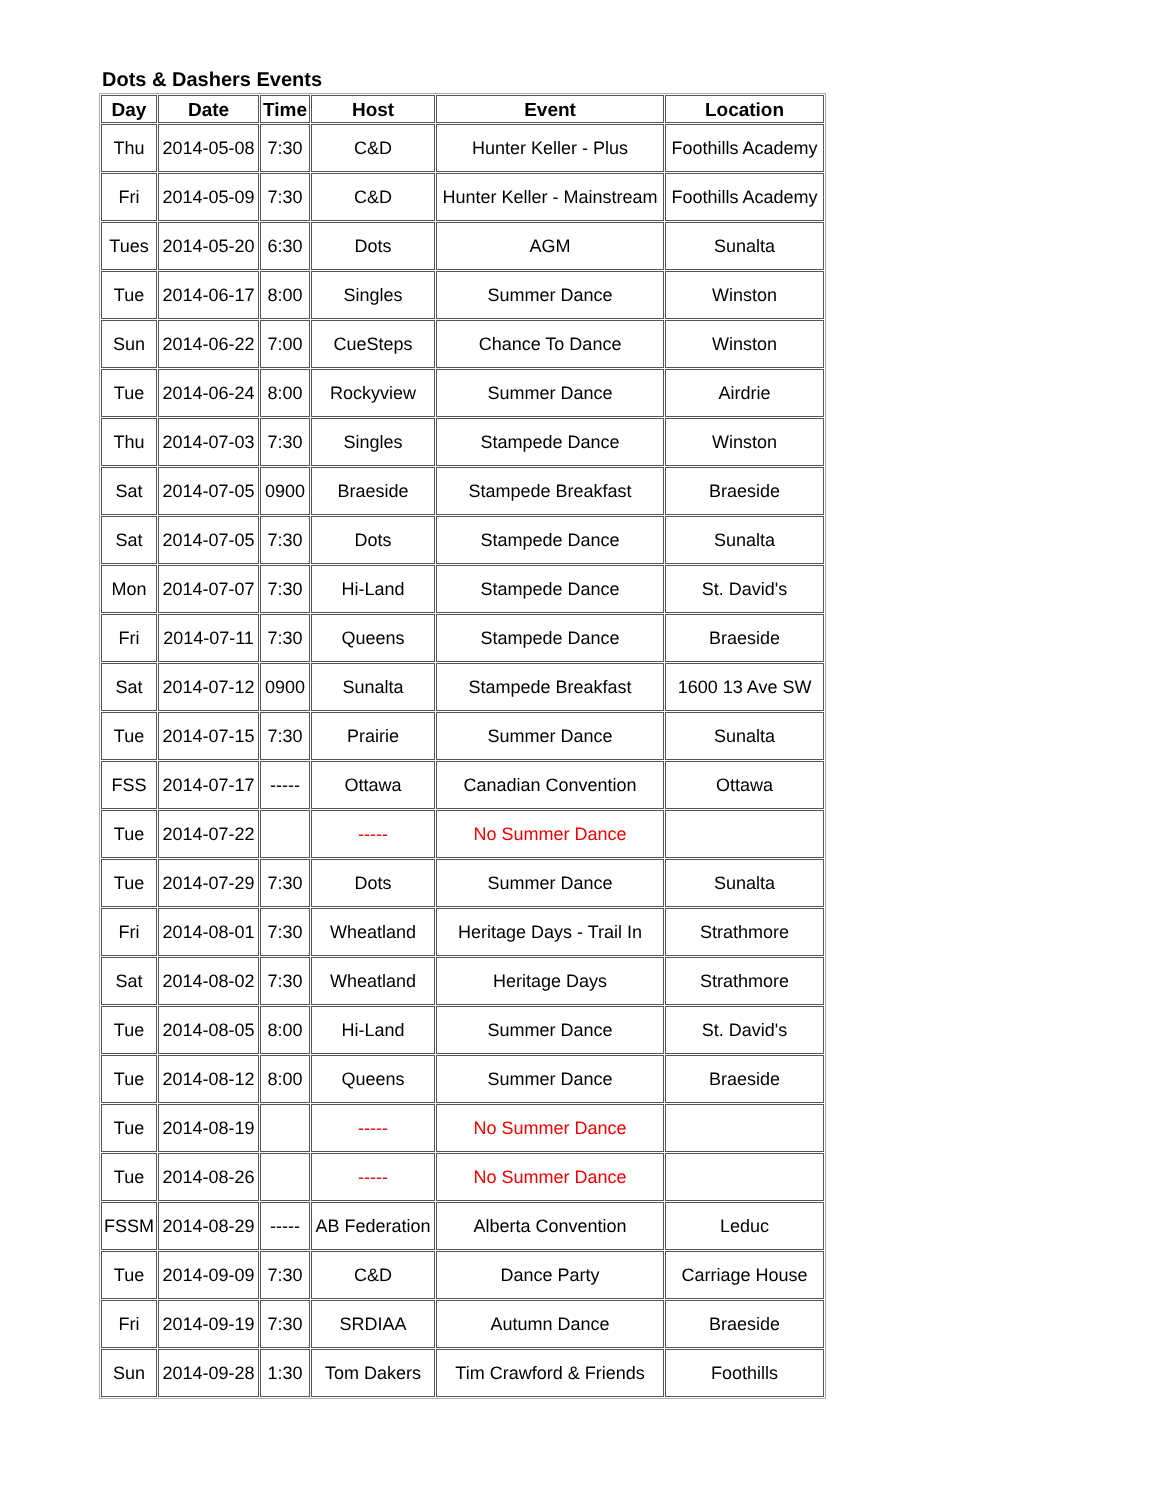Dots & Dashers Events
| Day | Date | Time | Host | Event | Location |
| --- | --- | --- | --- | --- | --- |
| Thu | 2014-05-08 | 7:30 | C&D | Hunter Keller - Plus | Foothills Academy |
| Fri | 2014-05-09 | 7:30 | C&D | Hunter Keller - Mainstream | Foothills Academy |
| Tues | 2014-05-20 | 6:30 | Dots | AGM | Sunalta |
| Tue | 2014-06-17 | 8:00 | Singles | Summer Dance | Winston |
| Sun | 2014-06-22 | 7:00 | CueSteps | Chance To Dance | Winston |
| Tue | 2014-06-24 | 8:00 | Rockyview | Summer Dance | Airdrie |
| Thu | 2014-07-03 | 7:30 | Singles | Stampede Dance | Winston |
| Sat | 2014-07-05 | 0900 | Braeside | Stampede Breakfast | Braeside |
| Sat | 2014-07-05 | 7:30 | Dots | Stampede Dance | Sunalta |
| Mon | 2014-07-07 | 7:30 | Hi-Land | Stampede Dance | St. David's |
| Fri | 2014-07-11 | 7:30 | Queens | Stampede Dance | Braeside |
| Sat | 2014-07-12 | 0900 | Sunalta | Stampede Breakfast | 1600 13 Ave SW |
| Tue | 2014-07-15 | 7:30 | Prairie | Summer Dance | Sunalta |
| FSS | 2014-07-17 | ----- | Ottawa | Canadian Convention | Ottawa |
| Tue | 2014-07-22 | | ----- | No Summer Dance | |
| Tue | 2014-07-29 | 7:30 | Dots | Summer Dance | Sunalta |
| Fri | 2014-08-01 | 7:30 | Wheatland | Heritage Days - Trail In | Strathmore |
| Sat | 2014-08-02 | 7:30 | Wheatland | Heritage Days | Strathmore |
| Tue | 2014-08-05 | 8:00 | Hi-Land | Summer Dance | St. David's |
| Tue | 2014-08-12 | 8:00 | Queens | Summer Dance | Braeside |
| Tue | 2014-08-19 | | ----- | No Summer Dance | |
| Tue | 2014-08-26 | | ----- | No Summer Dance | |
| FSSM | 2014-08-29 | ----- | AB Federation | Alberta Convention | Leduc |
| Tue | 2014-09-09 | 7:30 | C&D | Dance Party | Carriage House |
| Fri | 2014-09-19 | 7:30 | SRDIAA | Autumn Dance | Braeside |
| Sun | 2014-09-28 | 1:30 | Tom Dakers | Tim Crawford & Friends | Foothills |